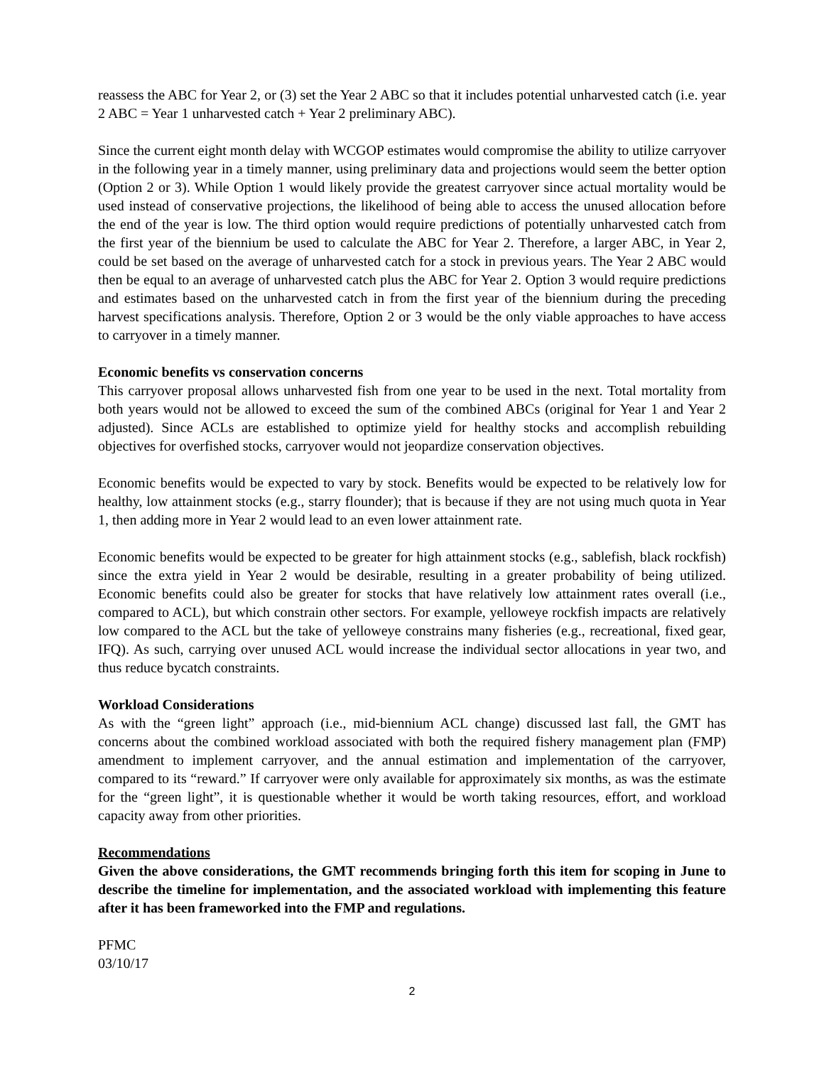reassess the ABC for Year 2, or (3) set the Year 2 ABC so that it includes potential unharvested catch (i.e. year 2 ABC = Year 1 unharvested catch + Year 2 preliminary ABC).
Since the current eight month delay with WCGOP estimates would compromise the ability to utilize carryover in the following year in a timely manner, using preliminary data and projections would seem the better option (Option 2 or 3). While Option 1 would likely provide the greatest carryover since actual mortality would be used instead of conservative projections, the likelihood of being able to access the unused allocation before the end of the year is low. The third option would require predictions of potentially unharvested catch from the first year of the biennium be used to calculate the ABC for Year 2. Therefore, a larger ABC, in Year 2, could be set based on the average of unharvested catch for a stock in previous years. The Year 2 ABC would then be equal to an average of unharvested catch plus the ABC for Year 2. Option 3 would require predictions and estimates based on the unharvested catch in from the first year of the biennium during the preceding harvest specifications analysis. Therefore, Option 2 or 3 would be the only viable approaches to have access to carryover in a timely manner.
Economic benefits vs conservation concerns
This carryover proposal allows unharvested fish from one year to be used in the next. Total mortality from both years would not be allowed to exceed the sum of the combined ABCs (original for Year 1 and Year 2 adjusted). Since ACLs are established to optimize yield for healthy stocks and accomplish rebuilding objectives for overfished stocks, carryover would not jeopardize conservation objectives.
Economic benefits would be expected to vary by stock. Benefits would be expected to be relatively low for healthy, low attainment stocks (e.g., starry flounder); that is because if they are not using much quota in Year 1, then adding more in Year 2 would lead to an even lower attainment rate.
Economic benefits would be expected to be greater for high attainment stocks (e.g., sablefish, black rockfish) since the extra yield in Year 2 would be desirable, resulting in a greater probability of being utilized. Economic benefits could also be greater for stocks that have relatively low attainment rates overall (i.e., compared to ACL), but which constrain other sectors. For example, yelloweye rockfish impacts are relatively low compared to the ACL but the take of yelloweye constrains many fisheries (e.g., recreational, fixed gear, IFQ). As such, carrying over unused ACL would increase the individual sector allocations in year two, and thus reduce bycatch constraints.
Workload Considerations
As with the “green light” approach (i.e., mid-biennium ACL change) discussed last fall, the GMT has concerns about the combined workload associated with both the required fishery management plan (FMP) amendment to implement carryover, and the annual estimation and implementation of the carryover, compared to its “reward.” If carryover were only available for approximately six months, as was the estimate for the “green light”, it is questionable whether it would be worth taking resources, effort, and workload capacity away from other priorities.
Recommendations
Given the above considerations, the GMT recommends bringing forth this item for scoping in June to describe the timeline for implementation, and the associated workload with implementing this feature after it has been frameworked into the FMP and regulations.
PFMC
03/10/17
2